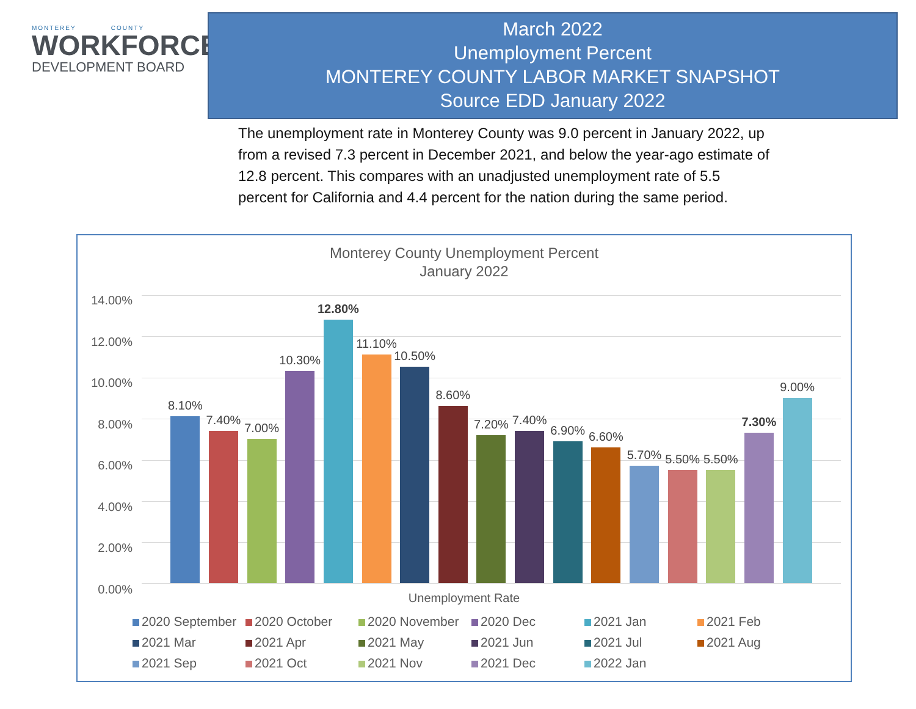MONTEREY COUNTY
WORKFORCE
DEVELOPMENT BOARD
March 2022
Unemployment Percent
MONTEREY COUNTY LABOR MARKET SNAPSHOT
Source EDD January 2022
The unemployment rate in Monterey County was 9.0 percent in January 2022, up from a revised 7.3 percent in December 2021, and below the year-ago estimate of 12.8 percent. This compares with an unadjusted unemployment rate of 5.5 percent for California and 4.4 percent for the nation during the same period.
Monterey County Unemployment Percent
January 2022
14.00%
12.00%
10.00%
8.00%
6.00%
4.00%
2.00%
0.00%
8.10%
7.40%
7.00%
10.30%
12.80%
11.10%
10.50%
8.60%
7.20%
7.40%
6.90%
6.60%
5.70%
5.50%
5.50%
7.30%
9.00%
Unemployment Rate
2020 September 2020 October 2020 November 2020 Dec 2021 Jan 2021 Feb 2021 Mar 2021 Apr 2021 May 2021 Jun 2021 Jul 2021 Aug 2021 Sep 2021 Oct 2021 Nov 2021 Dec 2022 Jan